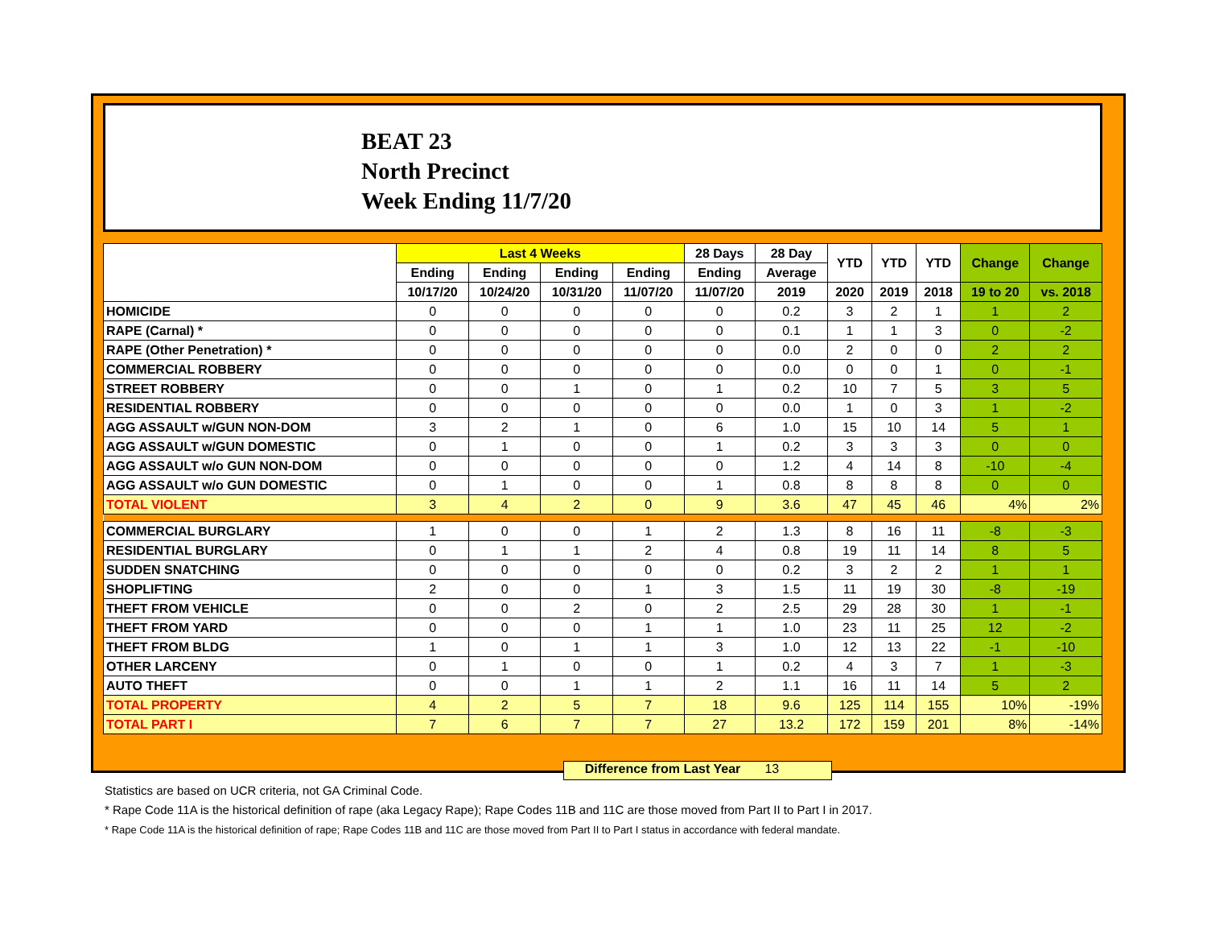BEAT 23
North Precinct
Week Ending 11/7/20
| | Last 4 Weeks | | | | 28 Days | 28 Day | YTD | YTD | YTD | Change | Change |
| --- | --- | --- | --- | --- | --- | --- | --- | --- | --- | --- | --- |
| | Ending | Ending | Ending | Ending | Ending | Average | | | | | |
| | 10/17/20 | 10/24/20 | 10/31/20 | 11/07/20 | 11/07/20 | 2019 | 2020 | 2019 | 2018 | 19 to 20 | vs. 2018 |
| HOMICIDE | 0 | 0 | 0 | 0 | 0 | 0.2 | 3 | 2 | 1 | 1 | 2 |
| RAPE (Carnal) * | 0 | 0 | 0 | 0 | 0 | 0.1 | 1 | 1 | 3 | 0 | -2 |
| RAPE (Other Penetration) * | 0 | 0 | 0 | 0 | 0 | 0.0 | 2 | 0 | 0 | 2 | 2 |
| COMMERCIAL ROBBERY | 0 | 0 | 0 | 0 | 0 | 0.0 | 0 | 0 | 1 | 0 | -1 |
| STREET ROBBERY | 0 | 0 | 1 | 0 | 1 | 0.2 | 10 | 7 | 5 | 3 | 5 |
| RESIDENTIAL ROBBERY | 0 | 0 | 0 | 0 | 0 | 0.0 | 1 | 0 | 3 | 1 | -2 |
| AGG ASSAULT w/GUN NON-DOM | 3 | 2 | 1 | 0 | 6 | 1.0 | 15 | 10 | 14 | 5 | 1 |
| AGG ASSAULT w/GUN DOMESTIC | 0 | 1 | 0 | 0 | 1 | 0.2 | 3 | 3 | 3 | 0 | 0 |
| AGG ASSAULT w/o GUN NON-DOM | 0 | 0 | 0 | 0 | 0 | 1.2 | 4 | 14 | 8 | -10 | -4 |
| AGG ASSAULT w/o GUN DOMESTIC | 0 | 1 | 0 | 0 | 1 | 0.8 | 8 | 8 | 8 | 0 | 0 |
| TOTAL VIOLENT | 3 | 4 | 2 | 0 | 9 | 3.6 | 47 | 45 | 46 | 4% | 2% |
| COMMERCIAL BURGLARY | 1 | 0 | 0 | 1 | 2 | 1.3 | 8 | 16 | 11 | -8 | -3 |
| RESIDENTIAL BURGLARY | 0 | 1 | 1 | 2 | 4 | 0.8 | 19 | 11 | 14 | 8 | 5 |
| SUDDEN SNATCHING | 0 | 0 | 0 | 0 | 0 | 0.2 | 3 | 2 | 2 | 1 | 1 |
| SHOPLIFTING | 2 | 0 | 0 | 1 | 3 | 1.5 | 11 | 19 | 30 | -8 | -19 |
| THEFT FROM VEHICLE | 0 | 0 | 2 | 0 | 2 | 2.5 | 29 | 28 | 30 | 1 | -1 |
| THEFT FROM YARD | 0 | 0 | 0 | 1 | 1 | 1.0 | 23 | 11 | 25 | 12 | -2 |
| THEFT FROM BLDG | 1 | 0 | 1 | 1 | 3 | 1.0 | 12 | 13 | 22 | -1 | -10 |
| OTHER LARCENY | 0 | 1 | 0 | 0 | 1 | 0.2 | 4 | 3 | 7 | 1 | -3 |
| AUTO THEFT | 0 | 0 | 1 | 1 | 2 | 1.1 | 16 | 11 | 14 | 5 | 2 |
| TOTAL PROPERTY | 4 | 2 | 5 | 7 | 18 | 9.6 | 125 | 114 | 155 | 10% | -19% |
| TOTAL PART I | 7 | 6 | 7 | 7 | 27 | 13.2 | 172 | 159 | 201 | 8% | -14% |
Difference from Last Year 13
Statistics are based on UCR criteria, not GA Criminal Code.
* Rape Code 11A is the historical definition of rape (aka Legacy Rape); Rape Codes 11B and 11C are those moved from Part II to Part I in 2017.
* Rape Code 11A is the historical definition of rape; Rape Codes 11B and 11C are those moved from Part II to Part I status in accordance with federal mandate.